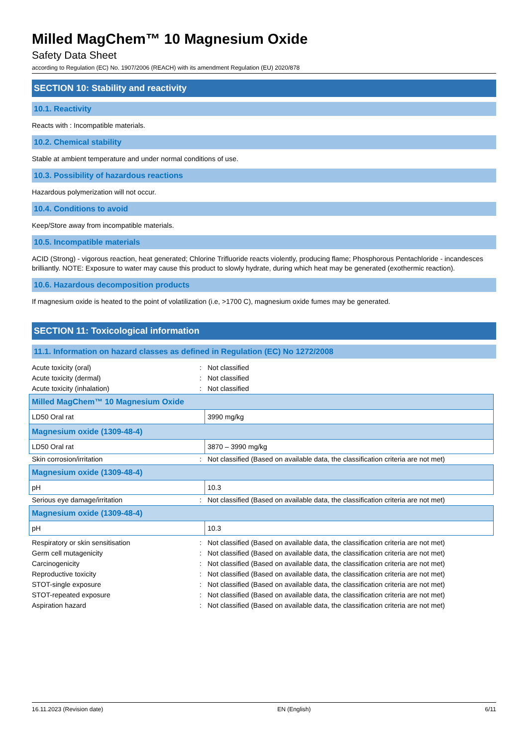Milled MagChem™ 10 Magnesium Oxide
Safety Data Sheet
according to Regulation (EC) No. 1907/2006 (REACH) with its amendment Regulation (EU) 2020/878
SECTION 10: Stability and reactivity
10.1. Reactivity
Reacts with : Incompatible materials.
10.2. Chemical stability
Stable at ambient temperature and under normal conditions of use.
10.3. Possibility of hazardous reactions
Hazardous polymerization will not occur.
10.4. Conditions to avoid
Keep/Store away from incompatible materials.
10.5. Incompatible materials
ACID (Strong) - vigorous reaction, heat generated; Chlorine Trifluoride reacts violently, producing flame; Phosphorous Pentachloride - incandesces brilliantly. NOTE: Exposure to water may cause this product to slowly hydrate, during which heat may be generated (exothermic reaction).
10.6. Hazardous decomposition products
If magnesium oxide is heated to the point of volatilization (i.e, >1700 C), magnesium oxide fumes may be generated.
SECTION 11: Toxicological information
11.1. Information on hazard classes as defined in Regulation (EC) No 1272/2008
| Acute toxicity (oral) | : | Not classified |
| Acute toxicity (dermal) | : | Not classified |
| Acute toxicity (inhalation) | : | Not classified |
| Milled MagChem™ 10 Magnesium Oxide | |
| LD50 Oral rat | 3990 mg/kg |
| Magnesium oxide (1309-48-4) | |
| LD50 Oral rat | 3870 – 3990 mg/kg |
| Skin corrosion/irritation | : | Not classified (Based on available data, the classification criteria are not met) |
| Magnesium oxide (1309-48-4) | |
| pH | 10.3 |
| Serious eye damage/irritation | : | Not classified (Based on available data, the classification criteria are not met) |
| Magnesium oxide (1309-48-4) | |
| pH | 10.3 |
| Respiratory or skin sensitisation | : | Not classified (Based on available data, the classification criteria are not met) |
| Germ cell mutagenicity | : | Not classified (Based on available data, the classification criteria are not met) |
| Carcinogenicity | : | Not classified (Based on available data, the classification criteria are not met) |
| Reproductive toxicity | : | Not classified (Based on available data, the classification criteria are not met) |
| STOT-single exposure | : | Not classified (Based on available data, the classification criteria are not met) |
| STOT-repeated exposure | : | Not classified (Based on available data, the classification criteria are not met) |
| Aspiration hazard | : | Not classified (Based on available data, the classification criteria are not met) |
16.11.2023 (Revision date) EN (English) 6/11